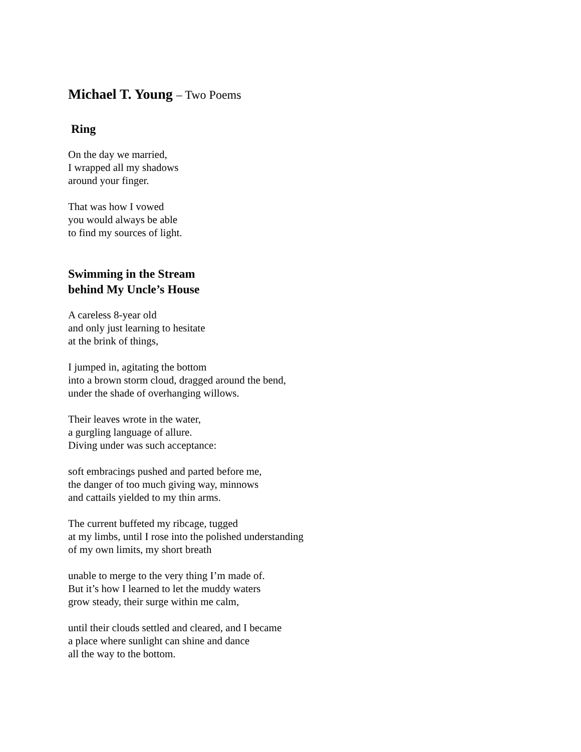Michael T. Young – Two Poems
Ring
On the day we married,
I wrapped all my shadows
around your finger.
That was how I vowed
you would always be able
to find my sources of light.
Swimming in the Stream
behind My Uncle’s House
A careless 8-year old
and only just learning to hesitate
at the brink of things,
I jumped in, agitating the bottom
into a brown storm cloud, dragged around the bend,
under the shade of overhanging willows.
Their leaves wrote in the water,
a gurgling language of allure.
Diving under was such acceptance:
soft embracings pushed and parted before me,
the danger of too much giving way, minnows
and cattails yielded to my thin arms.
The current buffeted my ribcage, tugged
at my limbs, until I rose into the polished understanding
of my own limits, my short breath
unable to merge to the very thing I’m made of.
But it’s how I learned to let the muddy waters
grow steady, their surge within me calm,
until their clouds settled and cleared, and I became
a place where sunlight can shine and dance
all the way to the bottom.